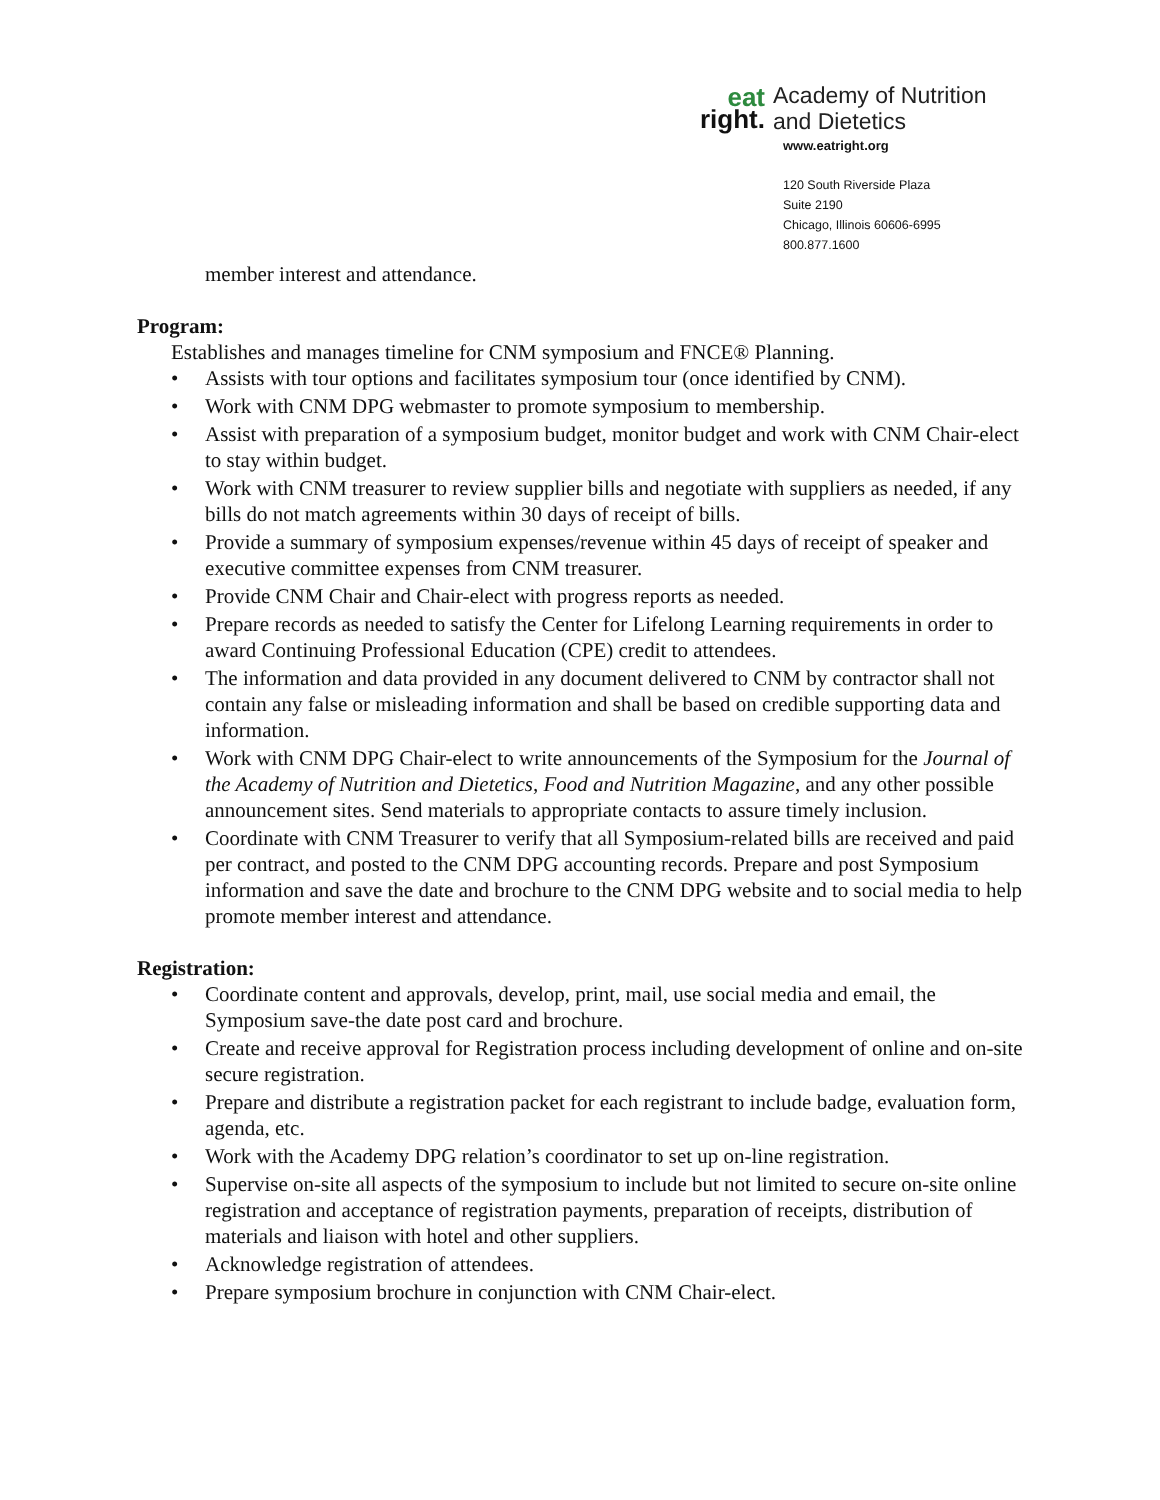eat
right.
Academy of Nutrition
and Dietetics
www.eatright.org
120 South Riverside Plaza
Suite 2190
Chicago, Illinois 60606-6995
800.877.1600
member interest and attendance.
Program:
Establishes and manages timeline for CNM symposium and FNCE® Planning.
• Assists with tour options and facilitates symposium tour (once identified by CNM).
• Work with CNM DPG webmaster to promote symposium to membership.
• Assist with preparation of a symposium budget, monitor budget and work with CNM Chair-elect to stay within budget.
• Work with CNM treasurer to review supplier bills and negotiate with suppliers as needed, if any bills do not match agreements within 30 days of receipt of bills.
• Provide a summary of symposium expenses/revenue within 45 days of receipt of speaker and executive committee expenses from CNM treasurer.
• Provide CNM Chair and Chair-elect with progress reports as needed.
• Prepare records as needed to satisfy the Center for Lifelong Learning requirements in order to award Continuing Professional Education (CPE) credit to attendees.
• The information and data provided in any document delivered to CNM by contractor shall not contain any false or misleading information and shall be based on credible supporting data and information.
• Work with CNM DPG Chair-elect to write announcements of the Symposium for the Journal of the Academy of Nutrition and Dietetics, Food and Nutrition Magazine, and any other possible announcement sites. Send materials to appropriate contacts to assure timely inclusion.
• Coordinate with CNM Treasurer to verify that all Symposium-related bills are received and paid per contract, and posted to the CNM DPG accounting records. Prepare and post Symposium information and save the date and brochure to the CNM DPG website and to social media to help promote member interest and attendance.
Registration:
• Coordinate content and approvals, develop, print, mail, use social media and email, the Symposium save-the date post card and brochure.
• Create and receive approval for Registration process including development of online and on-site secure registration.
• Prepare and distribute a registration packet for each registrant to include badge, evaluation form, agenda, etc.
• Work with the Academy DPG relation’s coordinator to set up on-line registration.
• Supervise on-site all aspects of the symposium to include but not limited to secure on-site online registration and acceptance of registration payments, preparation of receipts, distribution of materials and liaison with hotel and other suppliers.
• Acknowledge registration of attendees.
• Prepare symposium brochure in conjunction with CNM Chair-elect.